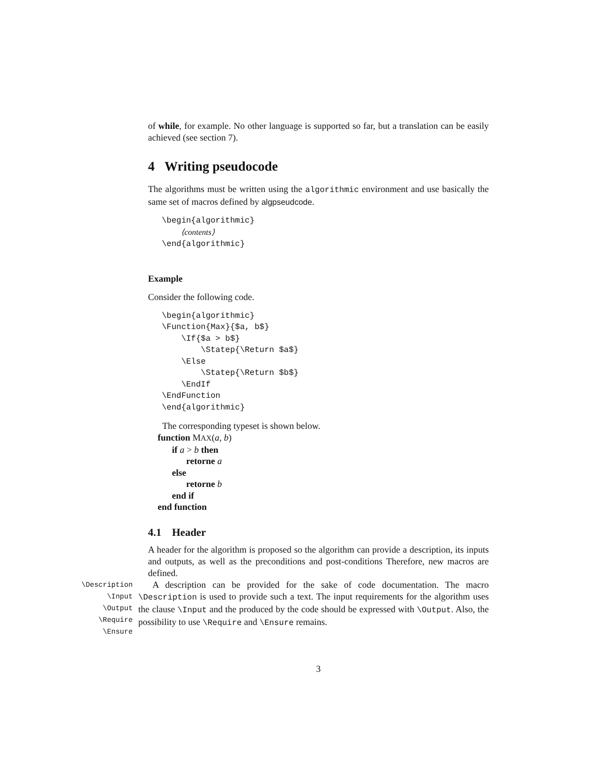of while, for example. No other language is supported so far, but a translation can be easily achieved (see section 7).
4 Writing pseudocode
The algorithms must be written using the algorithmic environment and use basically the same set of macros defined by algpseudcode.
\begin{algorithmic}
    ⟨contents⟩
\end{algorithmic}
Example
Consider the following code.
\begin{algorithmic}
\Function{Max}{$a, b$}
    \If{$a > b$}
        \Statep{\Return $a$}
    \Else
        \Statep{\Return $b$}
    \EndIf
\EndFunction
\end{algorithmic}
The corresponding typeset is shown below.
function MAX(a, b)
if a > b then
retorne a
else
retorne b
end if
end function
4.1 Header
A header for the algorithm is proposed so the algorithm can provide a description, its inputs and outputs, as well as the preconditions and post-conditions Therefore, new macros are defined.
\Description
\Input
\Output
\Require
\Ensure
A description can be provided for the sake of code documentation. The macro \Description is used to provide such a text. The input requirements for the algorithm uses the clause \Input and the produced by the code should be expressed with \Output. Also, the possibility to use \Require and \Ensure remains.
3